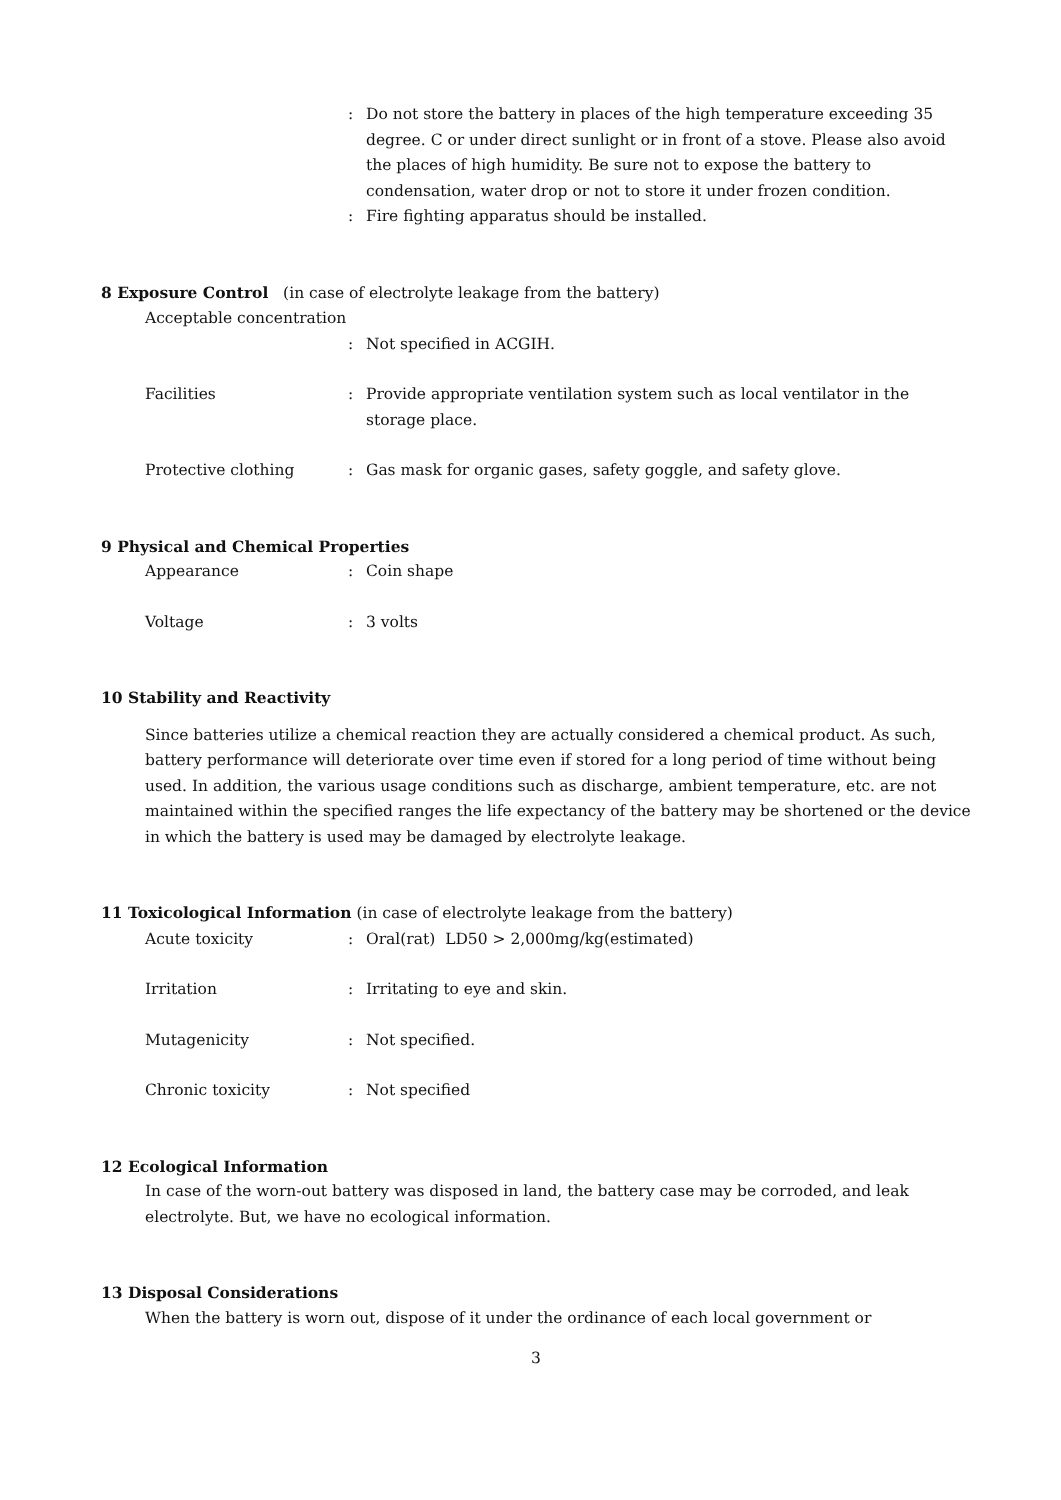: Do not store the battery in places of the high temperature exceeding 35 degree. C or under direct sunlight or in front of a stove. Please also avoid the places of high humidity. Be sure not to expose the battery to condensation, water drop or not to store it under frozen condition.
: Fire fighting apparatus should be installed.
8 Exposure Control (in case of electrolyte leakage from the battery)
Acceptable concentration
: Not specified in ACGIH.
Facilities : Provide appropriate ventilation system such as local ventilator in the storage place.
Protective clothing : Gas mask for organic gases, safety goggle, and safety glove.
9 Physical and Chemical Properties
Appearance : Coin shape
Voltage : 3 volts
10 Stability and Reactivity
Since batteries utilize a chemical reaction they are actually considered a chemical product. As such, battery performance will deteriorate over time even if stored for a long period of time without being used. In addition, the various usage conditions such as discharge, ambient temperature, etc. are not maintained within the specified ranges the life expectancy of the battery may be shortened or the device in which the battery is used may be damaged by electrolyte leakage.
11 Toxicological Information (in case of electrolyte leakage from the battery)
Acute toxicity : Oral(rat) LD50 > 2,000mg/kg(estimated)
Irritation : Irritating to eye and skin.
Mutagenicity : Not specified.
Chronic toxicity : Not specified
12 Ecological Information
In case of the worn-out battery was disposed in land, the battery case may be corroded, and leak electrolyte. But, we have no ecological information.
13 Disposal Considerations
When the battery is worn out, dispose of it under the ordinance of each local government or
3